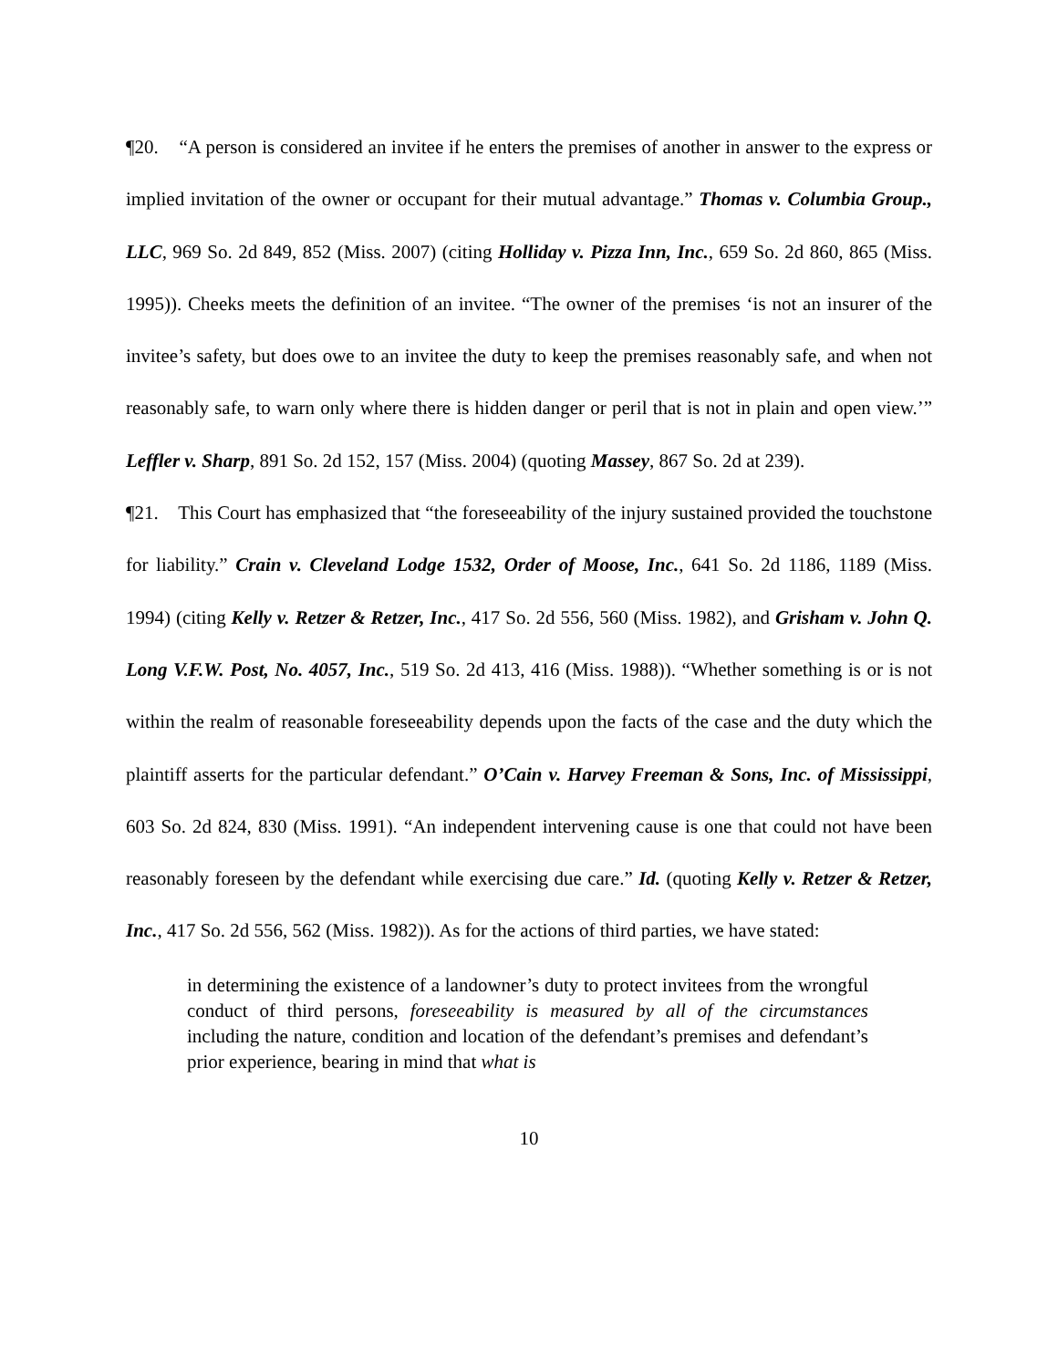¶20. “A person is considered an invitee if he enters the premises of another in answer to the express or implied invitation of the owner or occupant for their mutual advantage.” Thomas v. Columbia Group., LLC, 969 So. 2d 849, 852 (Miss. 2007) (citing Holliday v. Pizza Inn, Inc., 659 So. 2d 860, 865 (Miss. 1995)). Cheeks meets the definition of an invitee. “The owner of the premises ‘is not an insurer of the invitee’s safety, but does owe to an invitee the duty to keep the premises reasonably safe, and when not reasonably safe, to warn only where there is hidden danger or peril that is not in plain and open view.’” Leffler v. Sharp, 891 So. 2d 152, 157 (Miss. 2004) (quoting Massey, 867 So. 2d at 239).
¶21. This Court has emphasized that “the foreseeability of the injury sustained provided the touchstone for liability.” Crain v. Cleveland Lodge 1532, Order of Moose, Inc., 641 So. 2d 1186, 1189 (Miss. 1994) (citing Kelly v. Retzer & Retzer, Inc., 417 So. 2d 556, 560 (Miss. 1982), and Grisham v. John Q. Long V.F.W. Post, No. 4057, Inc., 519 So. 2d 413, 416 (Miss. 1988)). “Whether something is or is not within the realm of reasonable foreseeability depends upon the facts of the case and the duty which the plaintiff asserts for the particular defendant.” O’Cain v. Harvey Freeman & Sons, Inc. of Mississippi, 603 So. 2d 824, 830 (Miss. 1991). “An independent intervening cause is one that could not have been reasonably foreseen by the defendant while exercising due care.” Id. (quoting Kelly v. Retzer & Retzer, Inc., 417 So. 2d 556, 562 (Miss. 1982)). As for the actions of third parties, we have stated:
in determining the existence of a landowner’s duty to protect invitees from the wrongful conduct of third persons, foreseeability is measured by all of the circumstances including the nature, condition and location of the defendant’s premises and defendant’s prior experience, bearing in mind that what is
10